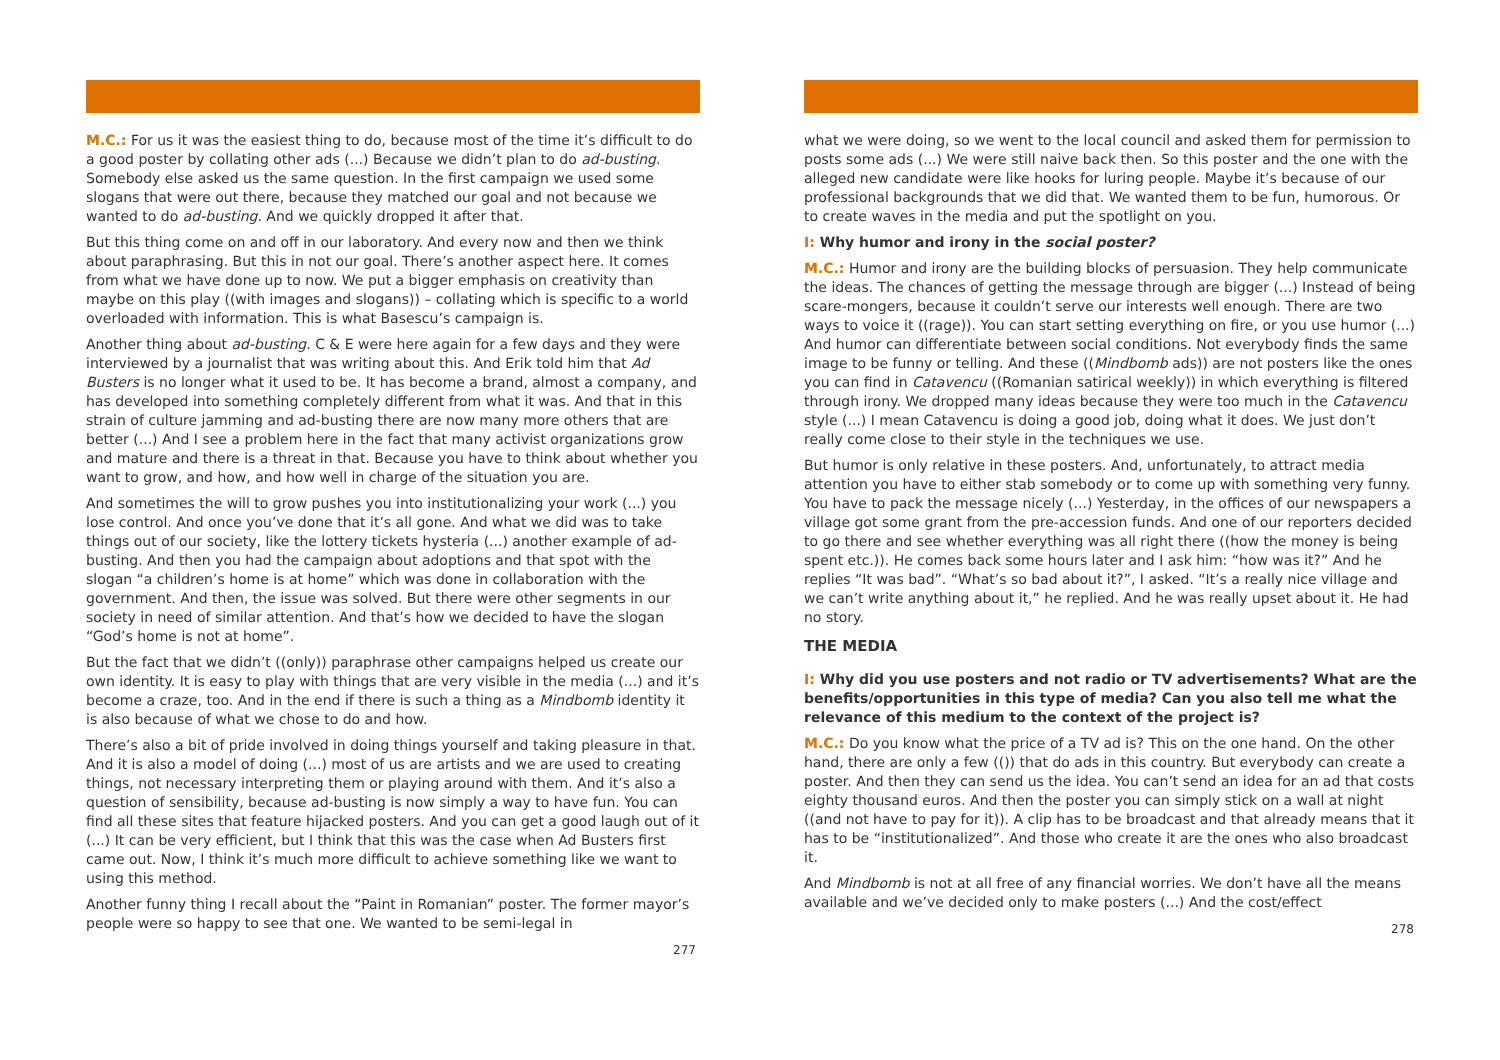M.C.: For us it was the easiest thing to do, because most of the time it’s difficult to do a good poster by collating other ads (...) Because we didn’t plan to do ad-busting. Somebody else asked us the same question. In the first campaign we used some slogans that were out there, because they matched our goal and not because we wanted to do ad-busting. And we quickly dropped it after that.
But this thing come on and off in our laboratory. And every now and then we think about paraphrasing. But this in not our goal. There’s another aspect here. It comes from what we have done up to now. We put a bigger emphasis on creativity than maybe on this play ((with images and slogans)) – collating which is specific to a world overloaded with information. This is what Basescu’s campaign is.
Another thing about ad-busting. C & E were here again for a few days and they were interviewed by a journalist that was writing about this. And Erik told him that Ad Busters is no longer what it used to be. It has become a brand, almost a company, and has developed into something completely different from what it was. And that in this strain of culture jamming and ad-busting there are now many more others that are better (...) And I see a problem here in the fact that many activist organizations grow and mature and there is a threat in that. Because you have to think about whether you want to grow, and how, and how well in charge of the situation you are.
And sometimes the will to grow pushes you into institutionalizing your work (...) you lose control. And once you’ve done that it’s all gone. And what we did was to take things out of our society, like the lottery tickets hysteria (...) another example of ad-busting. And then you had the campaign about adoptions and that spot with the slogan “a children’s home is at home” which was done in collaboration with the government. And then, the issue was solved. But there were other segments in our society in need of similar attention. And that’s how we decided to have the slogan “God’s home is not at home”.
But the fact that we didn’t ((only)) paraphrase other campaigns helped us create our own identity. It is easy to play with things that are very visible in the media (...) and it’s become a craze, too. And in the end if there is such a thing as a Mindbomb identity it is also because of what we chose to do and how.
There’s also a bit of pride involved in doing things yourself and taking pleasure in that. And it is also a model of doing (...) most of us are artists and we are used to creating things, not necessary interpreting them or playing around with them. And it’s also a question of sensibility, because ad-busting is now simply a way to have fun. You can find all these sites that feature hijacked posters. And you can get a good laugh out of it (...) It can be very efficient, but I think that this was the case when Ad Busters first came out. Now, I think it’s much more difficult to achieve something like we want to using this method.
Another funny thing I recall about the “Paint in Romanian” poster. The former mayor’s people were so happy to see that one. We wanted to be semi-legal in
277
what we were doing, so we went to the local council and asked them for permission to posts some ads (...) We were still naive back then. So this poster and the one with the alleged new candidate were like hooks for luring people. Maybe it’s because of our professional backgrounds that we did that. We wanted them to be fun, humorous. Or to create waves in the media and put the spotlight on you.
I: Why humor and irony in the social poster?
M.C.: Humor and irony are the building blocks of persuasion. They help communicate the ideas. The chances of getting the message through are bigger (...) Instead of being scare-mongers, because it couldn’t serve our interests well enough. There are two ways to voice it ((rage)). You can start setting everything on fire, or you use humor (...) And humor can differentiate between social conditions. Not everybody finds the same image to be funny or telling. And these ((Mindbomb ads)) are not posters like the ones you can find in Catavencu ((Romanian satirical weekly)) in which everything is filtered through irony. We dropped many ideas because they were too much in the Catavencu style (...) I mean Catavencu is doing a good job, doing what it does. We just don’t really come close to their style in the techniques we use.
But humor is only relative in these posters. And, unfortunately, to attract media attention you have to either stab somebody or to come up with something very funny. You have to pack the message nicely (...) Yesterday, in the offices of our newspapers a village got some grant from the pre-accession funds. And one of our reporters decided to go there and see whether everything was all right there ((how the money is being spent etc.)). He comes back some hours later and I ask him: “how was it?” And he replies “It was bad”. “What’s so bad about it?”, I asked. “It’s a really nice village and we can’t write anything about it,” he replied. And he was really upset about it. He had no story.
THE MEDIA
I: Why did you use posters and not radio or TV advertisements? What are the benefits/opportunities in this type of media? Can you also tell me what the relevance of this medium to the context of the project is?
M.C.: Do you know what the price of a TV ad is? This on the one hand. On the other hand, there are only a few (()) that do ads in this country. But everybody can create a poster. And then they can send us the idea. You can’t send an idea for an ad that costs eighty thousand euros. And then the poster you can simply stick on a wall at night ((and not have to pay for it)). A clip has to be broadcast and that already means that it has to be “institutionalized”. And those who create it are the ones who also broadcast it.
And Mindbomb is not at all free of any financial worries. We don’t have all the means available and we’ve decided only to make posters (...) And the cost/effect
278